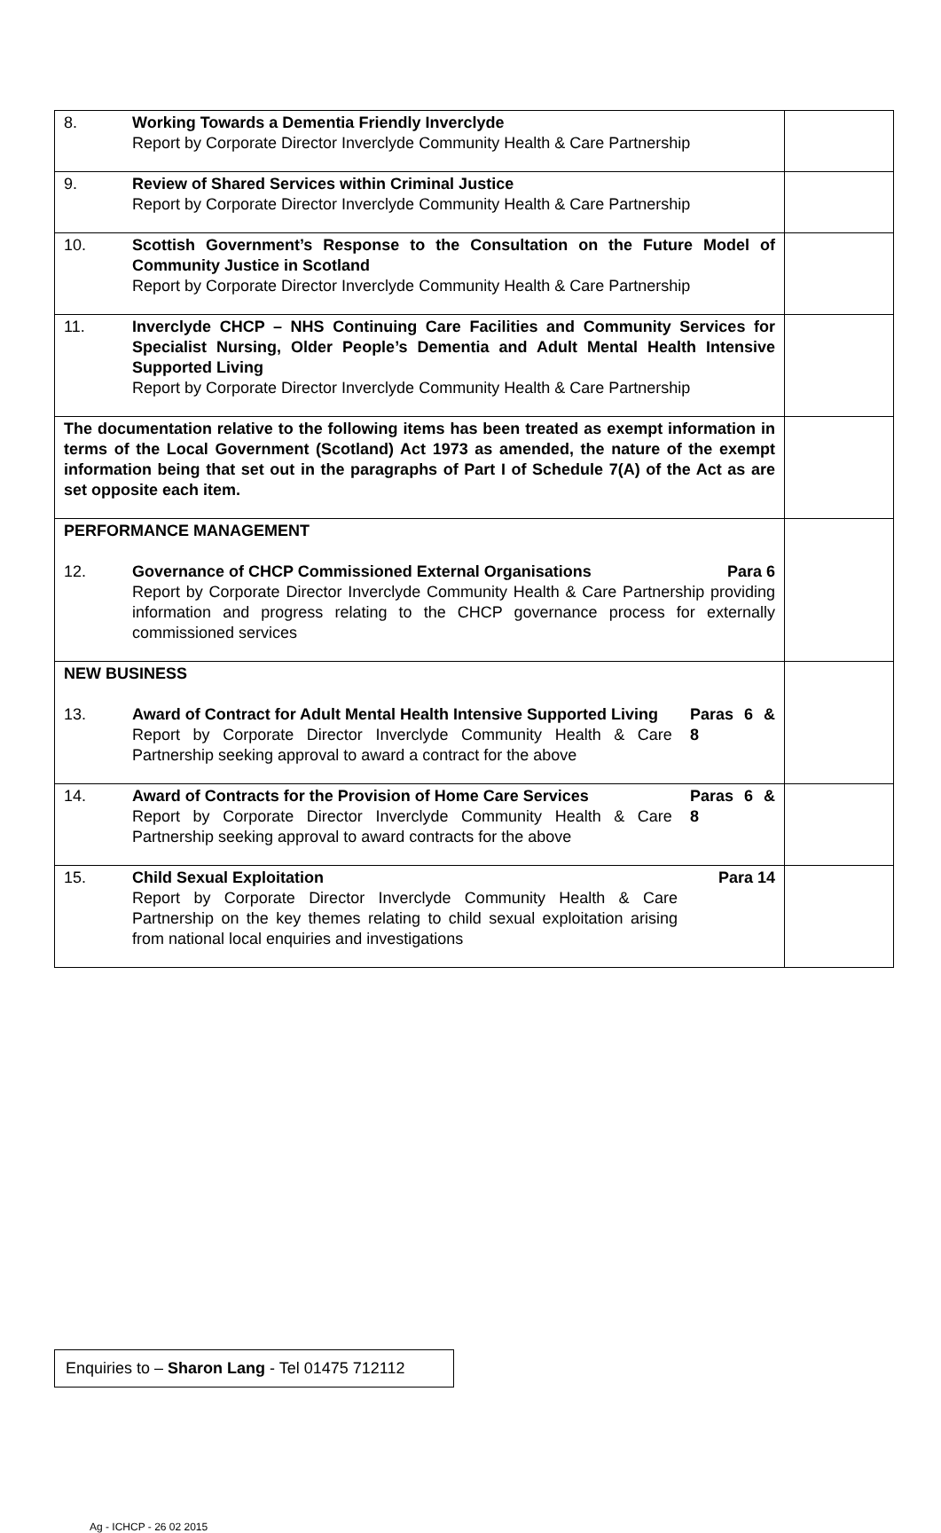| 8. Working Towards a Dementia Friendly Inverclyde Report by Corporate Director Inverclyde Community Health & Care Partnership | |
| 9. Review of Shared Services within Criminal Justice Report by Corporate Director Inverclyde Community Health & Care Partnership | |
| 10. Scottish Government’s Response to the Consultation on the Future Model of Community Justice in Scotland Report by Corporate Director Inverclyde Community Health & Care Partnership | |
| 11. Inverclyde CHCP – NHS Continuing Care Facilities and Community Services for Specialist Nursing, Older People’s Dementia and Adult Mental Health Intensive Supported Living Report by Corporate Director Inverclyde Community Health & Care Partnership | |
| The documentation relative to the following items has been treated as exempt information in terms of the Local Government (Scotland) Act 1973 as amended, the nature of the exempt information being that set out in the paragraphs of Part I of Schedule 7(A) of the Act as are set opposite each item. | |
| PERFORMANCE MANAGEMENT 12. Governance of CHCP Commissioned External Organisations Para 6 Report by Corporate Director Inverclyde Community Health & Care Partnership providing information and progress relating to the CHCP governance process for externally commissioned services | |
| NEW BUSINESS 13. Award of Contract for Adult Mental Health Intensive Supported Living Report by Corporate Director Inverclyde Community Health & Care Partnership seeking approval to award a contract for the above Paras 6 & 8 | |
| 14. Award of Contracts for the Provision of Home Care Services Report by Corporate Director Inverclyde Community Health & Care Partnership seeking approval to award contracts for the above Paras 6 & 8 | |
| 15. Child Sexual Exploitation Report by Corporate Director Inverclyde Community Health & Care Partnership on the key themes relating to child sexual exploitation arising from national local enquiries and investigations Para 14 | |
Enquiries to – Sharon Lang - Tel 01475 712112
Ag - ICHCP - 26 02 2015